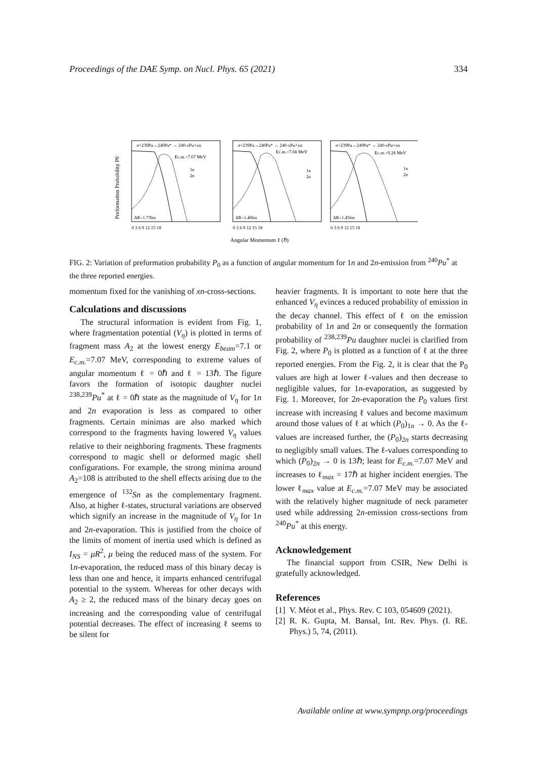Proceedings of the DAE Symp. on Nucl. Phys. 65 (2021) 334
n+239Pu→240Pu* → 240-xPu+xn
Ec.m.=7.07 MeV
1n
2n
ΔR=1.73fm
n+239Pu→240Pu* → 240-xPu+xn
Ec.m.=7.68 MeV
1n
2n
ΔR=1.40fm
n+239Pu→240Pu* → 240-xPu+xn
Ec.m.=9.28 MeV
1n
2n
ΔR=1.45fm
0 3 6 9 12 15 18
0 3 6 9 12 15 18
0 3 6 9 12 15 18
Angular Momentum ℓ (ℏ)
Preformation Probability P0
FIG. 2: Variation of preformation probability P<sub>0</sub> as a function of angular momentum for 1n and 2n-emission from <sup>240</sup>Pu<sup>*</sup> at the three reported energies.
momentum fixed for the vanishing of xn-cross-sections.
Calculations and discussions
The structural information is evident from Fig. 1, where fragmentation potential (V<sub>η</sub>) is plotted in terms of fragment mass A<sub>2</sub> at the lowest energy E<sub>beam</sub>=7.1 or E<sub>c.m.</sub>=7.07 MeV, corresponding to extreme values of angular momentum ℓ = 0ℏ and ℓ = 13ℏ. The figure favors the formation of isotopic daughter nuclei <sup>238,239</sup>Pu<sup>*</sup> at ℓ = 0ℏ state as the magnitude of V<sub>η</sub> for 1n and 2n evaporation is less as compared to other fragments. Certain minimas are also marked which correspond to the fragments having lowered V<sub>η</sub> values relative to their neighboring fragments. These fragments correspond to magic shell or deformed magic shell configurations. For example, the strong minima around A<sub>2</sub>=108 is attributed to the shell effects arising due to the emergence of <sup>132</sup>Sn as the complementary fragment. Also, at higher ℓ-states, structural variations are observed which signify an increase in the magnitude of V<sub>η</sub> for 1n and 2n-evaporation. This is justified from the choice of the limits of moment of inertia used which is defined as I<sub>NS</sub> = μR<sup>2</sup>, μ being the reduced mass of the system. For 1n-evaporation, the reduced mass of this binary decay is less than one and hence, it imparts enhanced centrifugal potential to the system. Whereas for other decays with A<sub>2</sub> ≥ 2, the reduced mass of the binary decay goes on increasing and the corresponding value of centrifugal potential decreases. The effect of increasing ℓ seems to be silent for
heavier fragments. It is important to note here that the enhanced V<sub>η</sub> evinces a reduced probability of emission in the decay channel. This effect of ℓ on the emission probability of 1n and 2n or consequently the formation probability of <sup>238,239</sup>Pu daughter nuclei is clarified from Fig. 2, where P<sub>0</sub> is plotted as a function of ℓ at the three reported energies. From the Fig. 2, it is clear that the P<sub>0</sub> values are high at lower ℓ-values and then decrease to negligible values, for 1n-evaporation, as suggested by Fig. 1. Moreover, for 2n-evaporation the P<sub>0</sub> values first increase with increasing ℓ values and become maximum around those values of ℓ at which (P<sub>0</sub>)<sub>1n</sub> → 0. As the ℓ-values are increased further, the (P<sub>0</sub>)<sub>2n</sub> starts decreasing to negligibly small values. The ℓ-values corresponding to which (P<sub>0</sub>)<sub>2n</sub> → 0 is 13ℏ; least for E<sub>c.m.</sub>=7.07 MeV and increases to ℓ<sub>max</sub> = 17ℏ at higher incident energies. The lower ℓ<sub>max</sub> value at E<sub>c.m.</sub>=7.07 MeV may be associated with the relatively higher magnitude of neck parameter used while addressing 2n-emission cross-sections from <sup>240</sup>Pu<sup>*</sup> at this energy.
Acknowledgement
The financial support from CSIR, New Delhi is gratefully acknowledged.
References
[1] V. Méot et al., Phys. Rev. C 103, 054609 (2021).
[2] R. K. Gupta, M. Bansal, Int. Rev. Phys. (I. RE. Phys.) 5, 74, (2011).
Available online at www.sympnp.org/proceedings